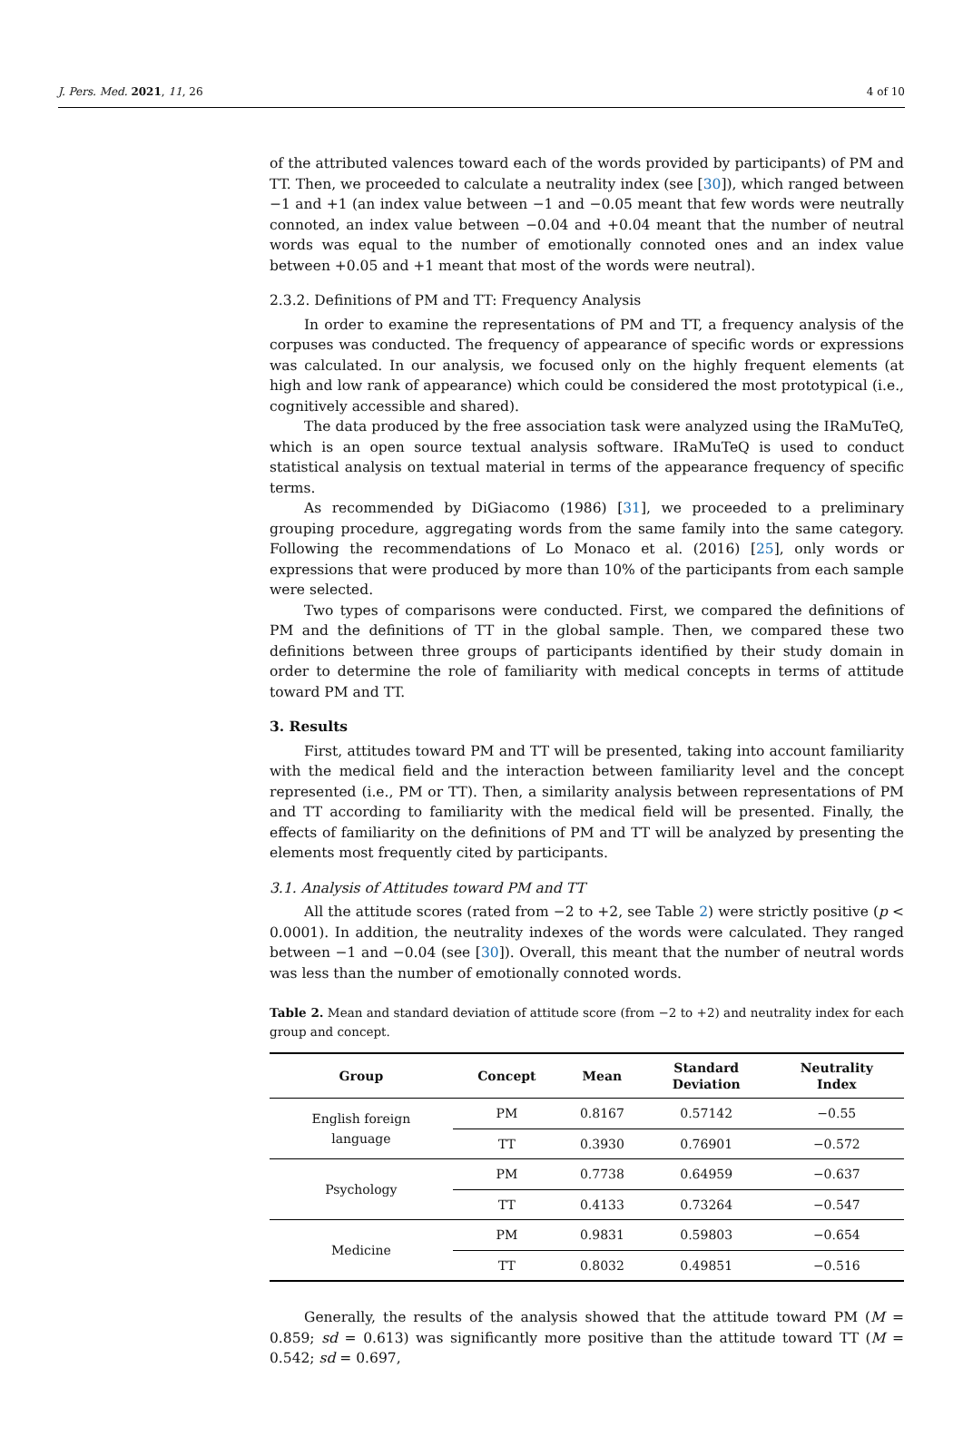J. Pers. Med. 2021, 11, 26 4 of 10
of the attributed valences toward each of the words provided by participants) of PM and TT. Then, we proceeded to calculate a neutrality index (see [30]), which ranged between −1 and +1 (an index value between −1 and −0.05 meant that few words were neutrally connoted, an index value between −0.04 and +0.04 meant that the number of neutral words was equal to the number of emotionally connoted ones and an index value between +0.05 and +1 meant that most of the words were neutral).
2.3.2. Definitions of PM and TT: Frequency Analysis
In order to examine the representations of PM and TT, a frequency analysis of the corpuses was conducted. The frequency of appearance of specific words or expressions was calculated. In our analysis, we focused only on the highly frequent elements (at high and low rank of appearance) which could be considered the most prototypical (i.e., cognitively accessible and shared).
The data produced by the free association task were analyzed using the IRaMuTeQ, which is an open source textual analysis software. IRaMuTeQ is used to conduct statistical analysis on textual material in terms of the appearance frequency of specific terms.
As recommended by DiGiacomo (1986) [31], we proceeded to a preliminary grouping procedure, aggregating words from the same family into the same category. Following the recommendations of Lo Monaco et al. (2016) [25], only words or expressions that were produced by more than 10% of the participants from each sample were selected.
Two types of comparisons were conducted. First, we compared the definitions of PM and the definitions of TT in the global sample. Then, we compared these two definitions between three groups of participants identified by their study domain in order to determine the role of familiarity with medical concepts in terms of attitude toward PM and TT.
3. Results
First, attitudes toward PM and TT will be presented, taking into account familiarity with the medical field and the interaction between familiarity level and the concept represented (i.e., PM or TT). Then, a similarity analysis between representations of PM and TT according to familiarity with the medical field will be presented. Finally, the effects of familiarity on the definitions of PM and TT will be analyzed by presenting the elements most frequently cited by participants.
3.1. Analysis of Attitudes toward PM and TT
All the attitude scores (rated from −2 to +2, see Table 2) were strictly positive (p < 0.0001). In addition, the neutrality indexes of the words were calculated. They ranged between −1 and −0.04 (see [30]). Overall, this meant that the number of neutral words was less than the number of emotionally connoted words.
Table 2. Mean and standard deviation of attitude score (from −2 to +2) and neutrality index for each group and concept.
| Group | Concept | Mean | Standard Deviation | Neutrality Index |
| --- | --- | --- | --- | --- |
| English foreign language | PM | 0.8167 | 0.57142 | −0.55 |
| | TT | 0.3930 | 0.76901 | −0.572 |
| Psychology | PM | 0.7738 | 0.64959 | −0.637 |
| | TT | 0.4133 | 0.73264 | −0.547 |
| Medicine | PM | 0.9831 | 0.59803 | −0.654 |
| | TT | 0.8032 | 0.49851 | −0.516 |
Generally, the results of the analysis showed that the attitude toward PM (M = 0.859; sd = 0.613) was significantly more positive than the attitude toward TT (M = 0.542; sd = 0.697,